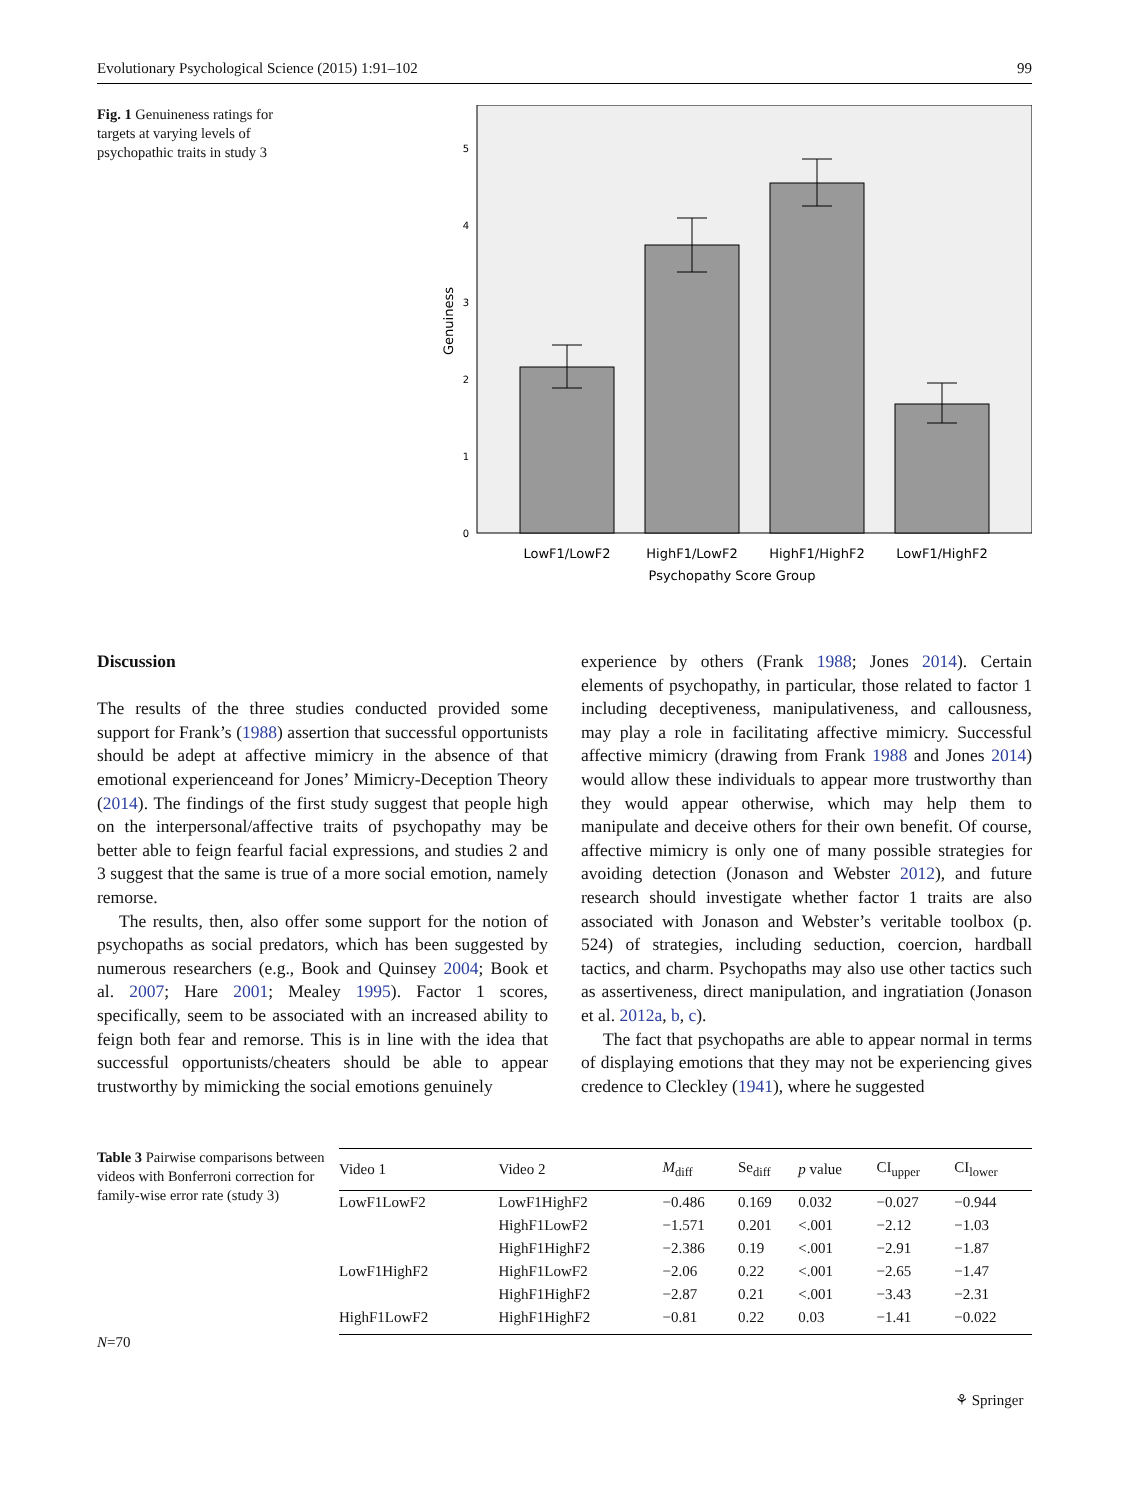Evolutionary Psychological Science (2015) 1:91–102 99
Fig. 1 Genuineness ratings for targets at varying levels of psychopathic traits in study 3
0
1
2
3
4
5
Genuiness
LowF1/LowF2
HighF1/LowF2
HighF1/HighF2
LowF1/HighF2
Psychopathy Score Group
Discussion
The results of the three studies conducted provided some support for Frank’s (1988) assertion that successful opportunists should be adept at affective mimicry in the absence of that emotional experienceand for Jones’ Mimicry-Deception Theory (2014). The findings of the first study suggest that people high on the interpersonal/affective traits of psychopathy may be better able to feign fearful facial expressions, and studies 2 and 3 suggest that the same is true of a more social emotion, namely remorse.
The results, then, also offer some support for the notion of psychopaths as social predators, which has been suggested by numerous researchers (e.g., Book and Quinsey 2004; Book et al. 2007; Hare 2001; Mealey 1995). Factor 1 scores, specifically, seem to be associated with an increased ability to feign both fear and remorse. This is in line with the idea that successful opportunists/cheaters should be able to appear trustworthy by mimicking the social emotions genuinely
experience by others (Frank 1988; Jones 2014). Certain elements of psychopathy, in particular, those related to factor 1 including deceptiveness, manipulativeness, and callousness, may play a role in facilitating affective mimicry. Successful affective mimicry (drawing from Frank 1988 and Jones 2014) would allow these individuals to appear more trustworthy than they would appear otherwise, which may help them to manipulate and deceive others for their own benefit. Of course, affective mimicry is only one of many possible strategies for avoiding detection (Jonason and Webster 2012), and future research should investigate whether factor 1 traits are also associated with Jonason and Webster’s veritable toolbox (p. 524) of strategies, including seduction, coercion, hardball tactics, and charm. Psychopaths may also use other tactics such as assertiveness, direct manipulation, and ingratiation (Jonason et al. 2012a, b, c).
The fact that psychopaths are able to appear normal in terms of displaying emotions that they may not be experiencing gives credence to Cleckley (1941), where he suggested
Table 3 Pairwise comparisons between videos with Bonferroni correction for family-wise error rate (study 3)
| Video 1 | Video 2 | M<sub>diff</sub> | Se<sub>diff</sub> | p value | CI<sub>upper</sub> | CI<sub>lower</sub> |
| --- | --- | --- | --- | --- | --- | --- |
| LowF1LowF2 | LowF1HighF2 | −0.486 | 0.169 | 0.032 | −0.027 | −0.944 |
| | HighF1LowF2 | −1.571 | 0.201 | <.001 | −2.12 | −1.03 |
| | HighF1HighF2 | −2.386 | 0.19 | <.001 | −2.91 | −1.87 |
| LowF1HighF2 | HighF1LowF2 | −2.06 | 0.22 | <.001 | −2.65 | −1.47 |
| | HighF1HighF2 | −2.87 | 0.21 | <.001 | −3.43 | −2.31 |
| HighF1LowF2 | HighF1HighF2 | −0.81 | 0.22 | 0.03 | −1.41 | −0.022 |
N=70
⚘ Springer